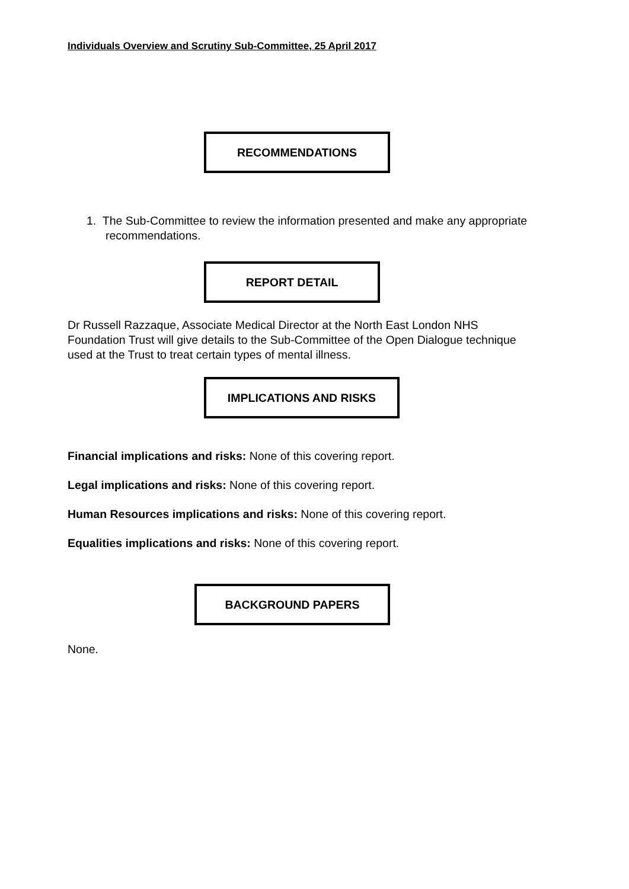Individuals Overview and Scrutiny Sub-Committee, 25 April 2017
RECOMMENDATIONS
1. The Sub-Committee to review the information presented and make any appropriate recommendations.
REPORT DETAIL
Dr Russell Razzaque, Associate Medical Director at the North East London NHS Foundation Trust will give details to the Sub-Committee of the Open Dialogue technique used at the Trust to treat certain types of mental illness.
IMPLICATIONS AND RISKS
Financial implications and risks: None of this covering report.
Legal implications and risks: None of this covering report.
Human Resources implications and risks: None of this covering report.
Equalities implications and risks: None of this covering report.
BACKGROUND PAPERS
None.